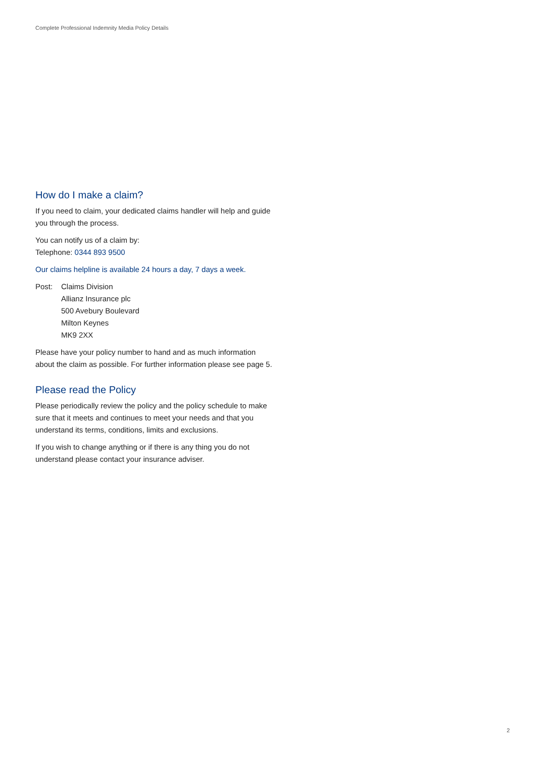Complete Professional Indemnity Media Policy Details
How do I make a claim?
If you need to claim, your dedicated claims handler will help and guide you through the process.
You can notify us of a claim by:
Telephone: 0344 893 9500
Our claims helpline is available 24 hours a day, 7 days a week.
Post: Claims Division
Allianz Insurance plc
500 Avebury Boulevard
Milton Keynes
MK9 2XX
Please have your policy number to hand and as much information about the claim as possible. For further information please see page 5.
Please read the Policy
Please periodically review the policy and the policy schedule to make sure that it meets and continues to meet your needs and that you understand its terms, conditions, limits and exclusions.
If you wish to change anything or if there is any thing you do not understand please contact your insurance adviser.
2